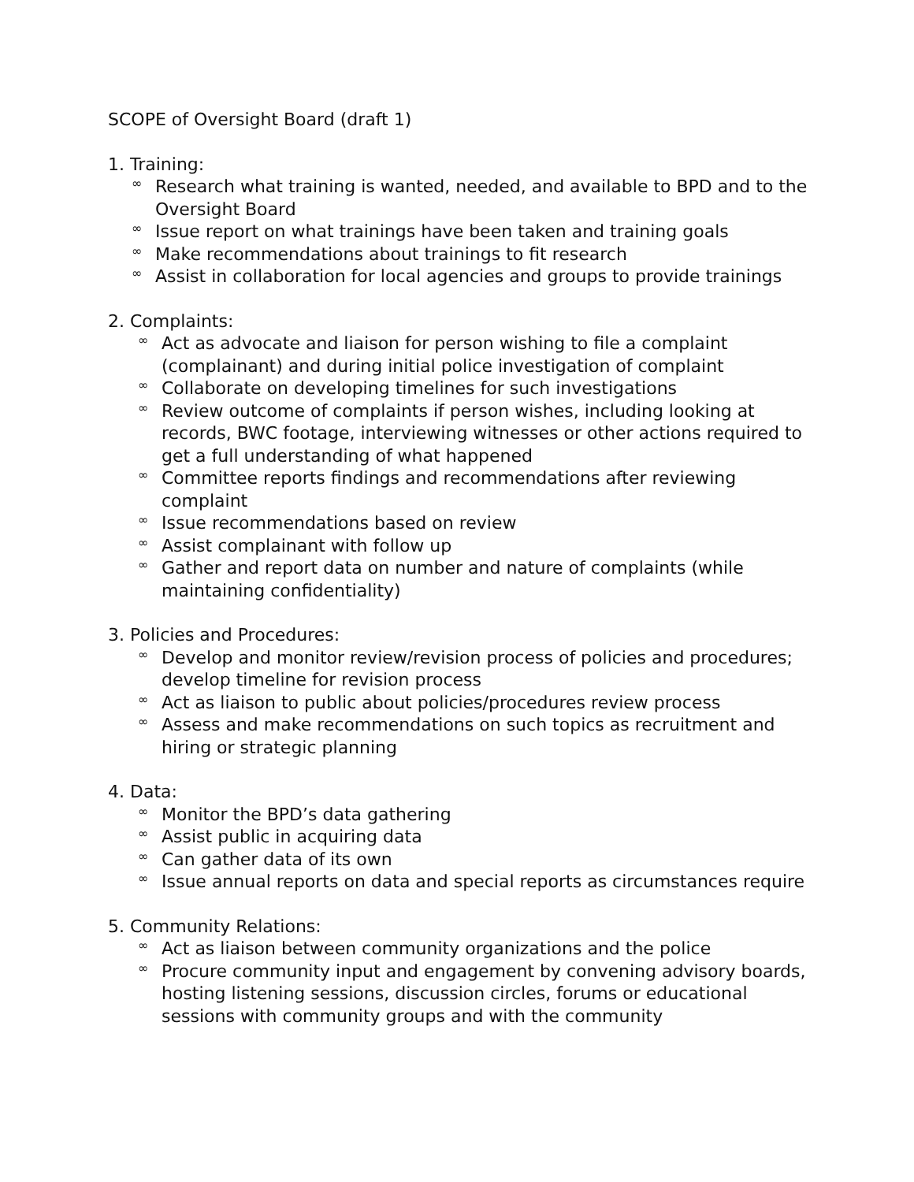SCOPE of Oversight Board (draft 1)
1. Training:
∞ Research what training is wanted, needed, and available to BPD and to the Oversight Board
∞ Issue report on what trainings have been taken and training goals
∞ Make recommendations about trainings to fit research
∞ Assist in collaboration for local agencies and groups to provide trainings
2. Complaints:
∞ Act as advocate and liaison for person wishing to file a complaint (complainant) and during initial police investigation of complaint
∞ Collaborate on developing timelines for such investigations
∞ Review outcome of complaints if person wishes, including looking at records, BWC footage, interviewing witnesses or other actions required to get a full understanding of what happened
∞ Committee reports findings and recommendations after reviewing complaint
∞ Issue recommendations based on review
∞ Assist complainant with follow up
∞ Gather and report data on number and nature of complaints (while maintaining confidentiality)
3. Policies and Procedures:
∞ Develop and monitor review/revision process of policies and procedures; develop timeline for revision process
∞ Act as liaison to public about policies/procedures review process
∞ Assess and make recommendations on such topics as recruitment and hiring or strategic planning
4. Data:
∞ Monitor the BPD’s data gathering
∞ Assist public in acquiring data
∞ Can gather data of its own
∞ Issue annual reports on data and special reports as circumstances require
5. Community Relations:
∞ Act as liaison between community organizations and the police
∞ Procure community input and engagement by convening advisory boards, hosting listening sessions, discussion circles, forums or educational sessions with community groups and with the community